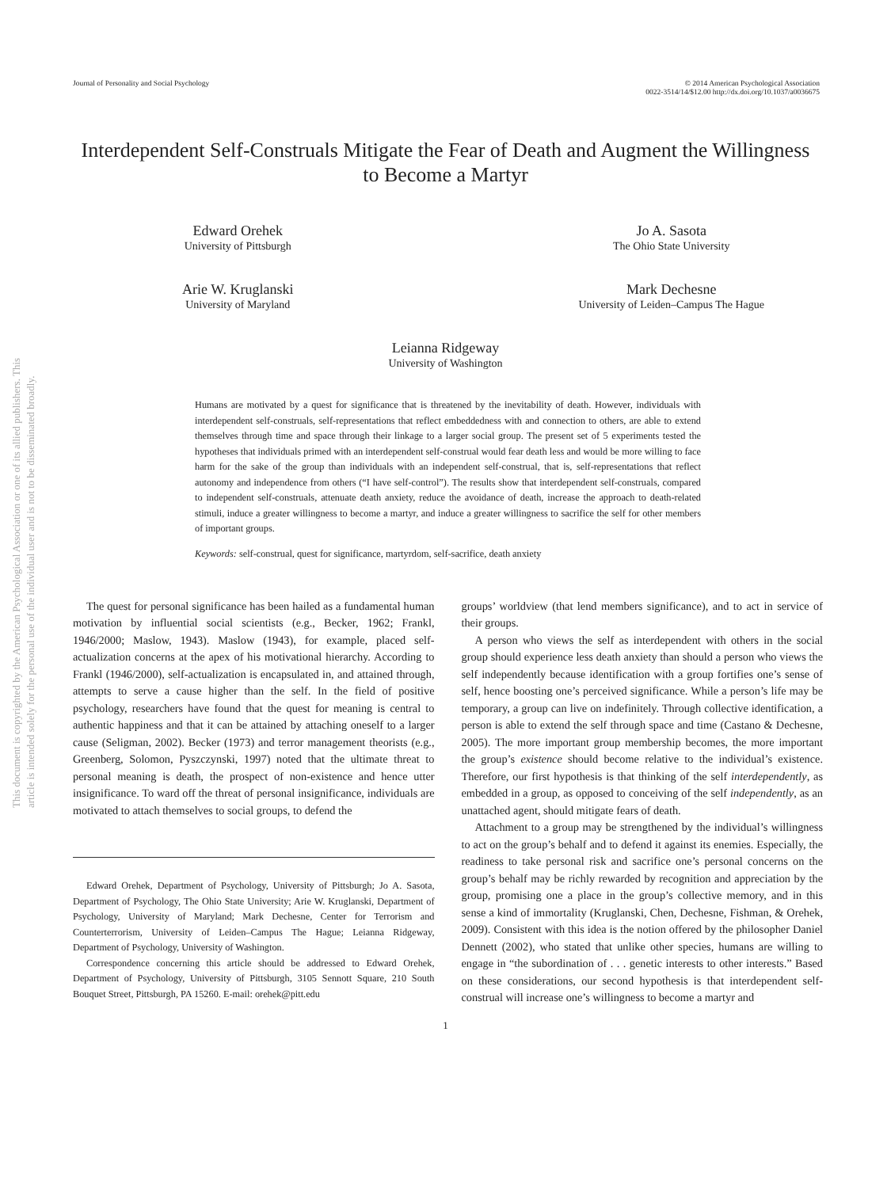This document is copyrighted by the American Psychological Association or one of its allied publishers. This article is intended solely for the personal use of the individual user and is not to be disseminated broadly.
Journal of Personality and Social Psychology
© 2014 American Psychological Association
0022-3514/14/$12.00 http://dx.doi.org/10.1037/a0036675
Interdependent Self-Construals Mitigate the Fear of Death and Augment the Willingness to Become a Martyr
Edward Orehek
University of Pittsburgh
Arie W. Kruglanski
University of Maryland
Jo A. Sasota
The Ohio State University
Mark Dechesne
University of Leiden–Campus The Hague
Leianna Ridgeway
University of Washington
Humans are motivated by a quest for significance that is threatened by the inevitability of death. However, individuals with interdependent self-construals, self-representations that reflect embeddedness with and connection to others, are able to extend themselves through time and space through their linkage to a larger social group. The present set of 5 experiments tested the hypotheses that individuals primed with an interdependent self-construal would fear death less and would be more willing to face harm for the sake of the group than individuals with an independent self-construal, that is, self-representations that reflect autonomy and independence from others (“I have self-control”). The results show that interdependent self-construals, compared to independent self-construals, attenuate death anxiety, reduce the avoidance of death, increase the approach to death-related stimuli, induce a greater willingness to become a martyr, and induce a greater willingness to sacrifice the self for other members of important groups.
Keywords: self-construal, quest for significance, martyrdom, self-sacrifice, death anxiety
The quest for personal significance has been hailed as a fundamental human motivation by influential social scientists (e.g., Becker, 1962; Frankl, 1946/2000; Maslow, 1943). Maslow (1943), for example, placed self-actualization concerns at the apex of his motivational hierarchy. According to Frankl (1946/2000), self-actualization is encapsulated in, and attained through, attempts to serve a cause higher than the self. In the field of positive psychology, researchers have found that the quest for meaning is central to authentic happiness and that it can be attained by attaching oneself to a larger cause (Seligman, 2002). Becker (1973) and terror management theorists (e.g., Greenberg, Solomon, Pyszczynski, 1997) noted that the ultimate threat to personal meaning is death, the prospect of non-existence and hence utter insignificance. To ward off the threat of personal insignificance, individuals are motivated to attach themselves to social groups, to defend the
Edward Orehek, Department of Psychology, University of Pittsburgh; Jo A. Sasota, Department of Psychology, The Ohio State University; Arie W. Kruglanski, Department of Psychology, University of Maryland; Mark Dechesne, Center for Terrorism and Counterterrorism, University of Leiden–Campus The Hague; Leianna Ridgeway, Department of Psychology, University of Washington.
Correspondence concerning this article should be addressed to Edward Orehek, Department of Psychology, University of Pittsburgh, 3105 Sennott Square, 210 South Bouquet Street, Pittsburgh, PA 15260. E-mail: orehek@pitt.edu
groups’ worldview (that lend members significance), and to act in service of their groups.
A person who views the self as interdependent with others in the social group should experience less death anxiety than should a person who views the self independently because identification with a group fortifies one’s sense of self, hence boosting one’s perceived significance. While a person’s life may be temporary, a group can live on indefinitely. Through collective identification, a person is able to extend the self through space and time (Castano & Dechesne, 2005). The more important group membership becomes, the more important the group’s existence should become relative to the individual’s existence. Therefore, our first hypothesis is that thinking of the self interdependently, as embedded in a group, as opposed to conceiving of the self independently, as an unattached agent, should mitigate fears of death.
Attachment to a group may be strengthened by the individual’s willingness to act on the group’s behalf and to defend it against its enemies. Especially, the readiness to take personal risk and sacrifice one’s personal concerns on the group’s behalf may be richly rewarded by recognition and appreciation by the group, promising one a place in the group’s collective memory, and in this sense a kind of immortality (Kruglanski, Chen, Dechesne, Fishman, & Orehek, 2009). Consistent with this idea is the notion offered by the philosopher Daniel Dennett (2002), who stated that unlike other species, humans are willing to engage in “the subordination of . . . genetic interests to other interests.” Based on these considerations, our second hypothesis is that interdependent self-construal will increase one’s willingness to become a martyr and
1